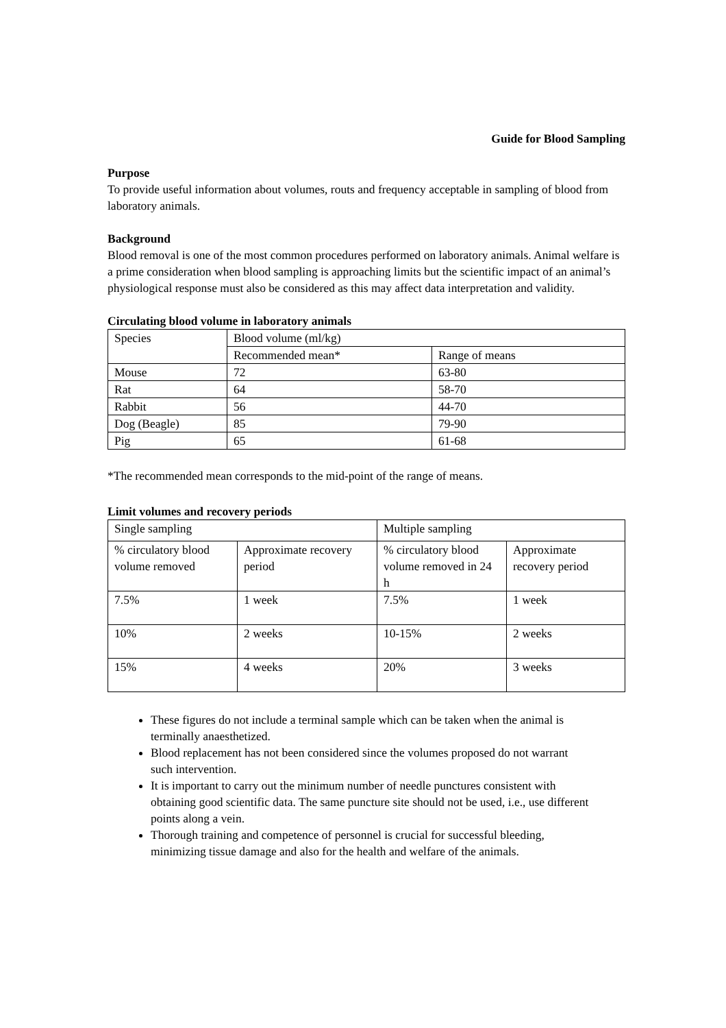Guide for Blood Sampling
Purpose
To provide useful information about volumes, routs and frequency acceptable in sampling of blood from laboratory animals.
Background
Blood removal is one of the most common procedures performed on laboratory animals. Animal welfare is a prime consideration when blood sampling is approaching limits but the scientific impact of an animal’s physiological response must also be considered as this may affect data interpretation and validity.
Circulating blood volume in laboratory animals
| Species | Blood volume (ml/kg) | |
| | Recommended mean* | Range of means |
| Mouse | 72 | 63-80 |
| Rat | 64 | 58-70 |
| Rabbit | 56 | 44-70 |
| Dog (Beagle) | 85 | 79-90 |
| Pig | 65 | 61-68 |
*The recommended mean corresponds to the mid-point of the range of means.
Limit volumes and recovery periods
| Single sampling | | Multiple sampling | |
| % circulatory blood volume removed | Approximate recovery period | % circulatory blood volume removed in 24 h | Approximate recovery period |
| 7.5% | 1 week | 7.5% | 1 week |
| 10% | 2 weeks | 10-15% | 2 weeks |
| 15% | 4 weeks | 20% | 3 weeks |
These figures do not include a terminal sample which can be taken when the animal is terminally anaesthetized.
Blood replacement has not been considered since the volumes proposed do not warrant such intervention.
It is important to carry out the minimum number of needle punctures consistent with obtaining good scientific data. The same puncture site should not be used, i.e., use different points along a vein.
Thorough training and competence of personnel is crucial for successful bleeding, minimizing tissue damage and also for the health and welfare of the animals.